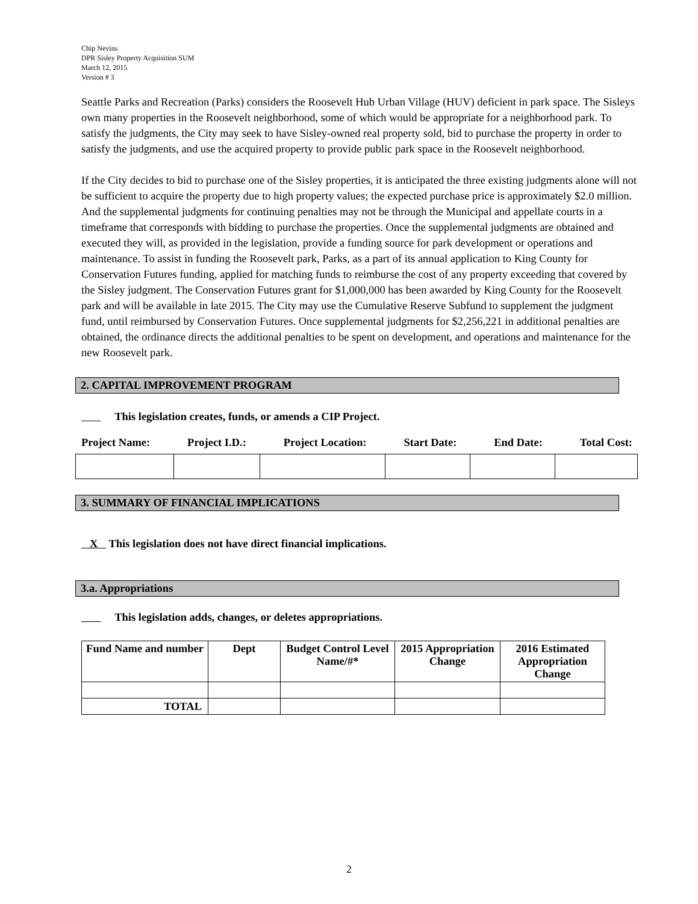Chip Nevins
DPR Sisley Property Acquisition SUM
March 12, 2015
Version # 3
Seattle Parks and Recreation (Parks) considers the Roosevelt Hub Urban Village (HUV) deficient in park space. The Sisleys own many properties in the Roosevelt neighborhood, some of which would be appropriate for a neighborhood park. To satisfy the judgments, the City may seek to have Sisley-owned real property sold, bid to purchase the property in order to satisfy the judgments, and use the acquired property to provide public park space in the Roosevelt neighborhood.
If the City decides to bid to purchase one of the Sisley properties, it is anticipated the three existing judgments alone will not be sufficient to acquire the property due to high property values; the expected purchase price is approximately $2.0 million. And the supplemental judgments for continuing penalties may not be through the Municipal and appellate courts in a timeframe that corresponds with bidding to purchase the properties. Once the supplemental judgments are obtained and executed they will, as provided in the legislation, provide a funding source for park development or operations and maintenance. To assist in funding the Roosevelt park, Parks, as a part of its annual application to King County for Conservation Futures funding, applied for matching funds to reimburse the cost of any property exceeding that covered by the Sisley judgment. The Conservation Futures grant for $1,000,000 has been awarded by King County for the Roosevelt park and will be available in late 2015. The City may use the Cumulative Reserve Subfund to supplement the judgment fund, until reimbursed by Conservation Futures. Once supplemental judgments for $2,256,221 in additional penalties are obtained, the ordinance directs the additional penalties to be spent on development, and operations and maintenance for the new Roosevelt park.
2. CAPITAL IMPROVEMENT PROGRAM
This legislation creates, funds, or amends a CIP Project.
Project Name: Project I.D.: Project Location: Start Date: End Date: Total Cost:
3. SUMMARY OF FINANCIAL IMPLICATIONS
X This legislation does not have direct financial implications.
3.a. Appropriations
This legislation adds, changes, or deletes appropriations.
| Fund Name and number | Dept | Budget Control Level Name/#* | 2015 Appropriation Change | 2016 Estimated Appropriation Change |
| --- | --- | --- | --- | --- |
| TOTAL | | | | |
2